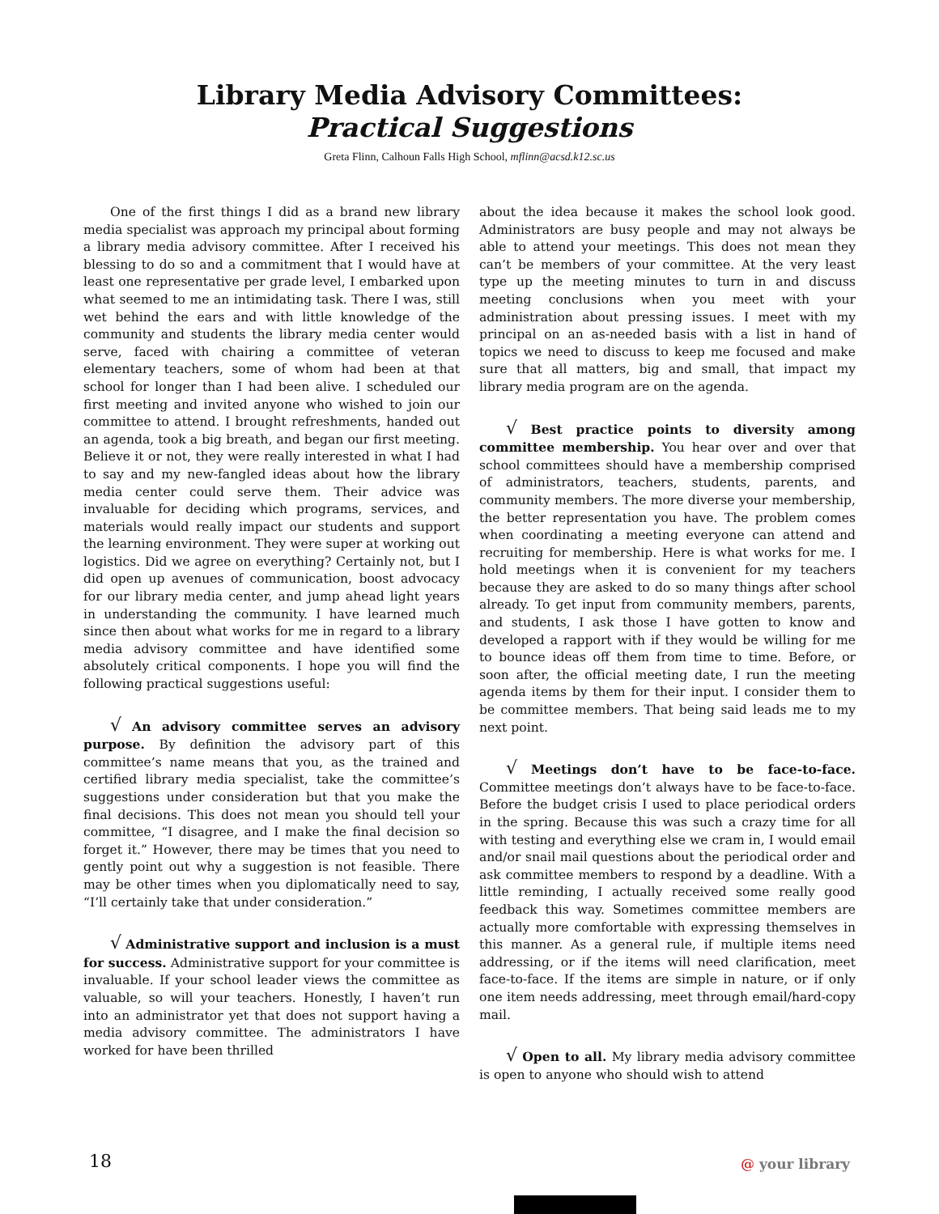Library Media Advisory Committees:
Practical Suggestions
Greta Flinn, Calhoun Falls High School, mflinn@acsd.k12.sc.us
One of the first things I did as a brand new library media specialist was approach my principal about forming a library media advisory committee. After I received his blessing to do so and a commitment that I would have at least one representative per grade level, I embarked upon what seemed to me an intimidating task. There I was, still wet behind the ears and with little knowledge of the community and students the library media center would serve, faced with chairing a committee of veteran elementary teachers, some of whom had been at that school for longer than I had been alive. I scheduled our first meeting and invited anyone who wished to join our committee to attend. I brought refreshments, handed out an agenda, took a big breath, and began our first meeting. Believe it or not, they were really interested in what I had to say and my new-fangled ideas about how the library media center could serve them. Their advice was invaluable for deciding which programs, services, and materials would really impact our students and support the learning environment. They were super at working out logistics. Did we agree on everything? Certainly not, but I did open up avenues of communication, boost advocacy for our library media center, and jump ahead light years in understanding the community. I have learned much since then about what works for me in regard to a library media advisory committee and have identified some absolutely critical components. I hope you will find the following practical suggestions useful:
√ An advisory committee serves an advisory purpose. By definition the advisory part of this committee’s name means that you, as the trained and certified library media specialist, take the committee’s suggestions under consideration but that you make the final decisions. This does not mean you should tell your committee, “I disagree, and I make the final decision so forget it.” However, there may be times that you need to gently point out why a suggestion is not feasible. There may be other times when you diplomatically need to say, “I’ll certainly take that under consideration.”
√ Administrative support and inclusion is a must for success. Administrative support for your committee is invaluable. If your school leader views the committee as valuable, so will your teachers. Honestly, I haven’t run into an administrator yet that does not support having a media advisory committee. The administrators I have worked for have been thrilled
about the idea because it makes the school look good. Administrators are busy people and may not always be able to attend your meetings. This does not mean they can’t be members of your committee. At the very least type up the meeting minutes to turn in and discuss meeting conclusions when you meet with your administration about pressing issues. I meet with my principal on an as-needed basis with a list in hand of topics we need to discuss to keep me focused and make sure that all matters, big and small, that impact my library media program are on the agenda.
√ Best practice points to diversity among committee membership. You hear over and over that school committees should have a membership comprised of administrators, teachers, students, parents, and community members. The more diverse your membership, the better representation you have. The problem comes when coordinating a meeting everyone can attend and recruiting for membership. Here is what works for me. I hold meetings when it is convenient for my teachers because they are asked to do so many things after school already. To get input from community members, parents, and students, I ask those I have gotten to know and developed a rapport with if they would be willing for me to bounce ideas off them from time to time. Before, or soon after, the official meeting date, I run the meeting agenda items by them for their input. I consider them to be committee members. That being said leads me to my next point.
√ Meetings don’t have to be face-to-face. Committee meetings don’t always have to be face-to-face. Before the budget crisis I used to place periodical orders in the spring. Because this was such a crazy time for all with testing and everything else we cram in, I would email and/or snail mail questions about the periodical order and ask committee members to respond by a deadline. With a little reminding, I actually received some really good feedback this way. Sometimes committee members are actually more comfortable with expressing themselves in this manner. As a general rule, if multiple items need addressing, or if the items will need clarification, meet face-to-face. If the items are simple in nature, or if only one item needs addressing, meet through email/hard-copy mail.
√ Open to all. My library media advisory committee is open to anyone who should wish to attend
18 @ your library